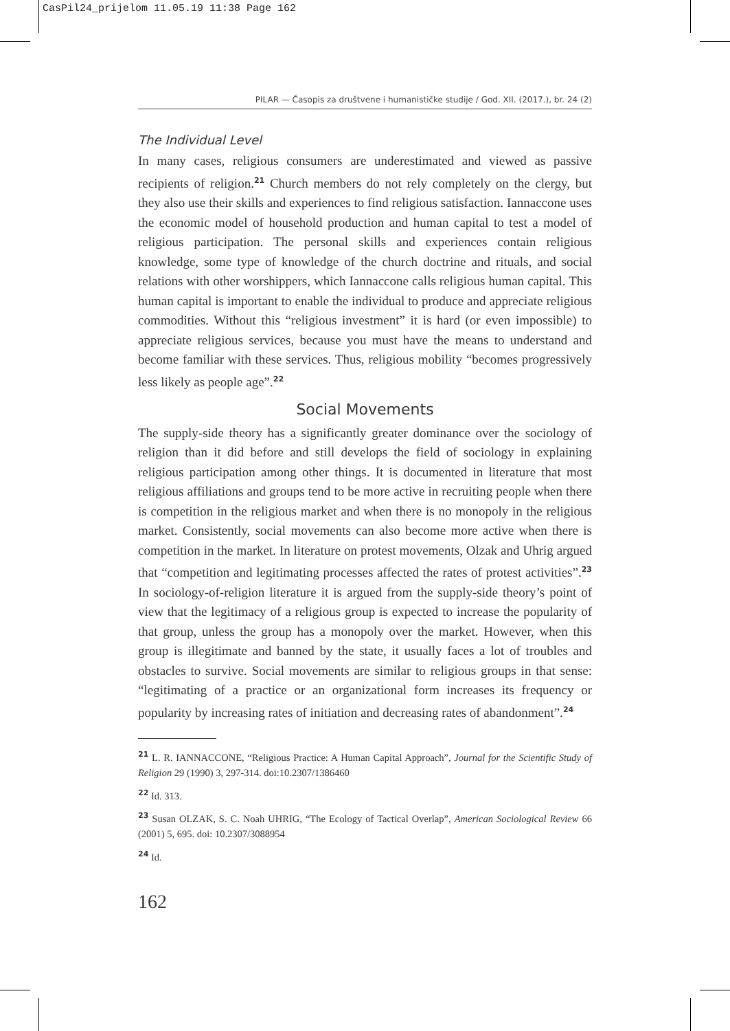CasPil24_prijelom 11.05.19 11:38 Page 162
PILAR — Časopis za društvene i humanističke studije / God. XII. (2017.), br. 24 (2)
The Individual Level
In many cases, religious consumers are underestimated and viewed as passive recipients of religion.<sup>21</sup> Church members do not rely completely on the clergy, but they also use their skills and experiences to find religious satisfaction. Iannaccone uses the economic model of household production and human capital to test a model of religious participation. The personal skills and experiences contain religious knowledge, some type of knowledge of the church doctrine and rituals, and social relations with other worshippers, which Iannaccone calls religious human capital. This human capital is important to enable the individual to produce and appreciate religious commodities. Without this “religious investment” it is hard (or even impossible) to appreciate religious services, because you must have the means to understand and become familiar with these services. Thus, religious mobility “becomes progressively less likely as people age”.<sup>22</sup>
Social Movements
The supply-side theory has a significantly greater dominance over the sociology of religion than it did before and still develops the field of sociology in explaining religious participation among other things. It is documented in literature that most religious affiliations and groups tend to be more active in recruiting people when there is competition in the religious market and when there is no monopoly in the religious market. Consistently, social movements can also become more active when there is competition in the market. In literature on protest movements, Olzak and Uhrig argued that “competition and legitimating processes affected the rates of protest activities”.<sup>23</sup> In sociology-of-religion literature it is argued from the supply-side theory’s point of view that the legitimacy of a religious group is expected to increase the popularity of that group, unless the group has a monopoly over the market. However, when this group is illegitimate and banned by the state, it usually faces a lot of troubles and obstacles to survive. Social movements are similar to religious groups in that sense: “legitimating of a practice or an organizational form increases its frequency or popularity by increasing rates of initiation and decreasing rates of abandonment”.<sup>24</sup>
<sup>21</sup> L. R. IANNACCONE, “Religious Practice: A Human Capital Approach”, Journal for the Scientific Study of Religion 29 (1990) 3, 297-314. doi:10.2307/1386460
<sup>22</sup> Id. 313.
<sup>23</sup> Susan OLZAK, S. C. Noah UHRIG, “The Ecology of Tactical Overlap”, American Sociological Review 66 (2001) 5, 695. doi: 10.2307/3088954
<sup>24</sup> Id.
162